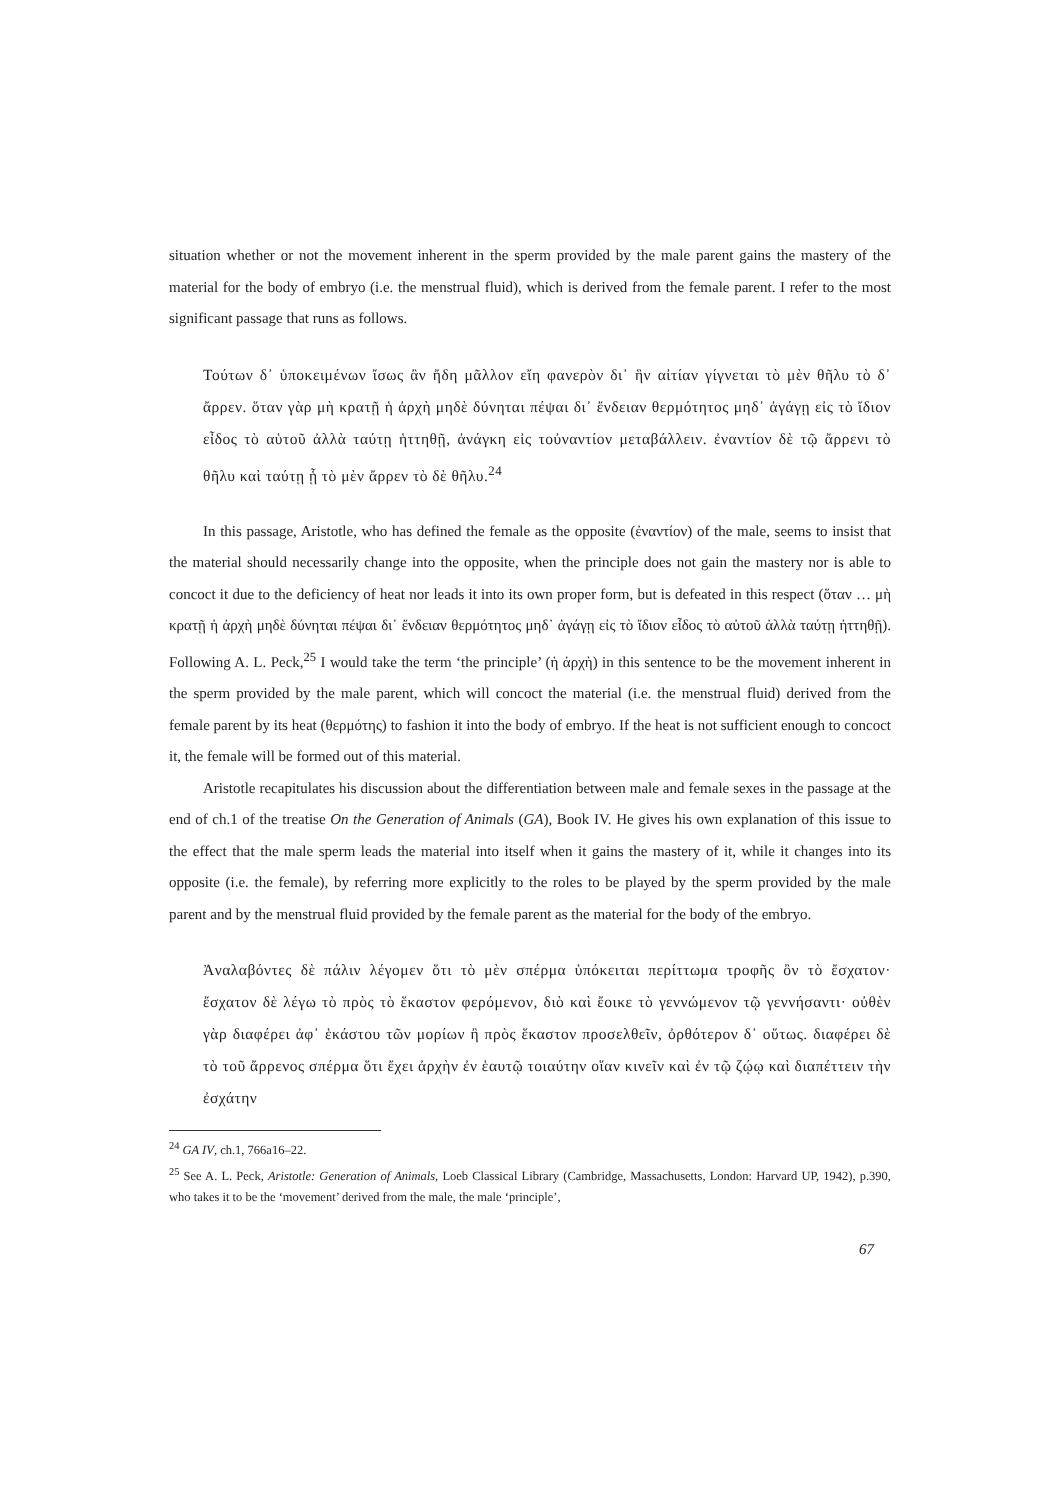situation whether or not the movement inherent in the sperm provided by the male parent gains the mastery of the material for the body of embryo (i.e. the menstrual fluid), which is derived from the female parent. I refer to the most significant passage that runs as follows.
Τούτων δ᾽ ὑποκειμένων ἴσως ἂν ἤδη μᾶλλον εἴη φανερὸν δι᾽ ἣν αἰτίαν γίγνεται τὸ μὲν θῆλυ τὸ δ᾽ ἄρρεν. ὅταν γὰρ μὴ κρατῇ ἡ ἀρχὴ μηδὲ δύνηται πέψαι δι᾽ ἔνδειαν θερμότητος μηδ᾽ ἀγάγῃ εἰς τὸ ἴδιον εἶδος τὸ αὑτοῦ ἀλλὰ ταύτῃ ἡττηθῇ, ἀνάγκη εἰς τοὐναντίον μεταβάλλειν. ἐναντίον δὲ τῷ ἄρρενι τὸ θῆλυ καὶ ταύτῃ ᾗ τὸ μὲν ἄρρεν τὸ δὲ θῆλυ.<sup>24</sup>
In this passage, Aristotle, who has defined the female as the opposite (ἐναντίον) of the male, seems to insist that the material should necessarily change into the opposite, when the principle does not gain the mastery nor is able to concoct it due to the deficiency of heat nor leads it into its own proper form, but is defeated in this respect (ὅταν … μὴ κρατῇ ἡ ἀρχὴ μηδὲ δύνηται πέψαι δι᾽ ἔνδειαν θερμότητος μηδ᾽ ἀγάγῃ εἰς τὸ ἴδιον εἶδος τὸ αὑτοῦ ἀλλὰ ταύτῃ ἡττηθῇ). Following A. L. Peck,<sup>25</sup> I would take the term ‘the principle’ (ἡ ἀρχὴ) in this sentence to be the movement inherent in the sperm provided by the male parent, which will concoct the material (i.e. the menstrual fluid) derived from the female parent by its heat (θερμότης) to fashion it into the body of embryo. If the heat is not sufficient enough to concoct it, the female will be formed out of this material.
Aristotle recapitulates his discussion about the differentiation between male and female sexes in the passage at the end of ch.1 of the treatise On the Generation of Animals (GA), Book IV. He gives his own explanation of this issue to the effect that the male sperm leads the material into itself when it gains the mastery of it, while it changes into its opposite (i.e. the female), by referring more explicitly to the roles to be played by the sperm provided by the male parent and by the menstrual fluid provided by the female parent as the material for the body of the embryo.
Ἀναλαβόντες δὲ πάλιν λέγομεν ὅτι τὸ μὲν σπέρμα ὑπόκειται περίττωμα τροφῆς ὂν τὸ ἔσχατον· ἔσχατον δὲ λέγω τὸ πρὸς τὸ ἕκαστον φερόμενον, διὸ καὶ ἔοικε τὸ γεννώμενον τῷ γεννήσαντι· οὐθὲν γὰρ διαφέρει ἀφ᾽ ἑκάστου τῶν μορίων ἢ πρὸς ἕκαστον προσελθεῖν, ὀρθότερον δ᾽ οὕτως. διαφέρει δὲ τὸ τοῦ ἄρρενος σπέρμα ὅτι ἔχει ἀρχὴν ἐν ἑαυτῷ τοιαύτην οἵαν κινεῖν καὶ ἐν τῷ ζῴῳ καὶ διαπέττειν τὴν ἐσχάτην
<sup>24</sup> GA IV, ch.1, 766a16–22.
<sup>25</sup> See A. L. Peck, Aristotle: Generation of Animals, Loeb Classical Library (Cambridge, Massachusetts, London: Harvard UP, 1942), p.390, who takes it to be the ‘movement’ derived from the male, the male ‘principle’,
67